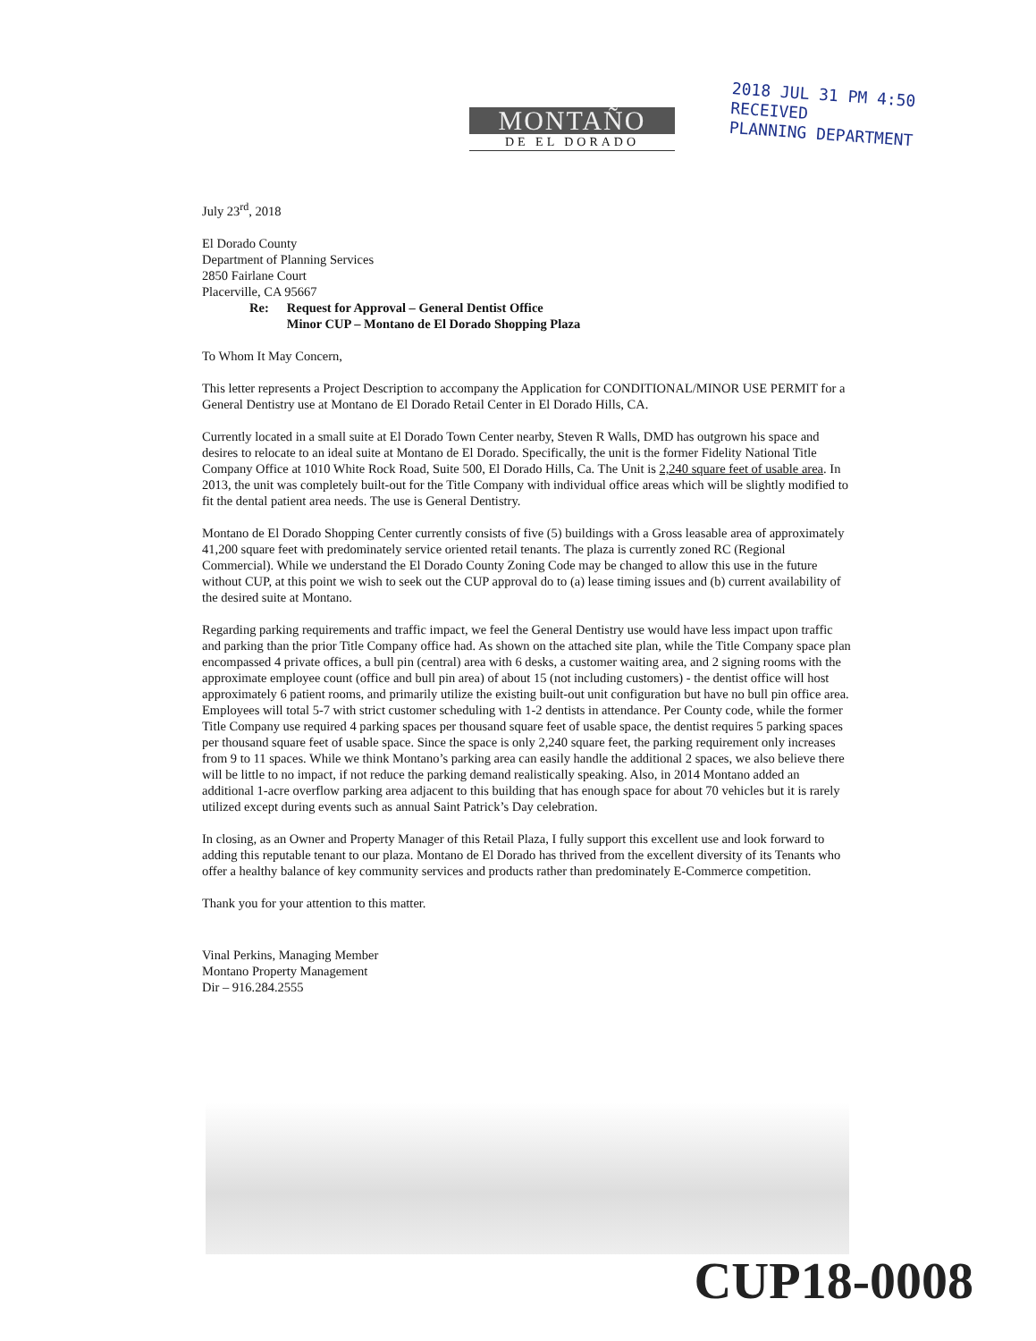MONTAÑO
DE EL DORADO
2018 JUL 31 PM 4:50
RECEIVED
PLANNING DEPARTMENT
July 23<sup>rd</sup>, 2018
El Dorado County
Department of Planning Services
2850 Fairlane Court
Placerville, CA 95667
Re: Request for Approval – General Dentist Office
Minor CUP – Montano de El Dorado Shopping Plaza
To Whom It May Concern,
This letter represents a Project Description to accompany the Application for CONDITIONAL/MINOR USE PERMIT for a General Dentistry use at Montano de El Dorado Retail Center in El Dorado Hills, CA.
Currently located in a small suite at El Dorado Town Center nearby, Steven R Walls, DMD has outgrown his space and desires to relocate to an ideal suite at Montano de El Dorado. Specifically, the unit is the former Fidelity National Title Company Office at 1010 White Rock Road, Suite 500, El Dorado Hills, Ca. The Unit is 2,240 square feet of usable area. In 2013, the unit was completely built-out for the Title Company with individual office areas which will be slightly modified to fit the dental patient area needs. The use is General Dentistry.
Montano de El Dorado Shopping Center currently consists of five (5) buildings with a Gross leasable area of approximately 41,200 square feet with predominately service oriented retail tenants. The plaza is currently zoned RC (Regional Commercial). While we understand the El Dorado County Zoning Code may be changed to allow this use in the future without CUP, at this point we wish to seek out the CUP approval do to (a) lease timing issues and (b) current availability of the desired suite at Montano.
Regarding parking requirements and traffic impact, we feel the General Dentistry use would have less impact upon traffic and parking than the prior Title Company office had. As shown on the attached site plan, while the Title Company space plan encompassed 4 private offices, a bull pin (central) area with 6 desks, a customer waiting area, and 2 signing rooms with the approximate employee count (office and bull pin area) of about 15 (not including customers) - the dentist office will host approximately 6 patient rooms, and primarily utilize the existing built-out unit configuration but have no bull pin office area. Employees will total 5-7 with strict customer scheduling with 1-2 dentists in attendance. Per County code, while the former Title Company use required 4 parking spaces per thousand square feet of usable space, the dentist requires 5 parking spaces per thousand square feet of usable space. Since the space is only 2,240 square feet, the parking requirement only increases from 9 to 11 spaces. While we think Montano’s parking area can easily handle the additional 2 spaces, we also believe there will be little to no impact, if not reduce the parking demand realistically speaking. Also, in 2014 Montano added an additional 1-acre overflow parking area adjacent to this building that has enough space for about 70 vehicles but it is rarely utilized except during events such as annual Saint Patrick’s Day celebration.
In closing, as an Owner and Property Manager of this Retail Plaza, I fully support this excellent use and look forward to adding this reputable tenant to our plaza. Montano de El Dorado has thrived from the excellent diversity of its Tenants who offer a healthy balance of key community services and products rather than predominately E-Commerce competition.
Thank you for your attention to this matter.
Vinal Perkins, Managing Member
Montano Property Management
Dir – 916.284.2555
CUP18-0008